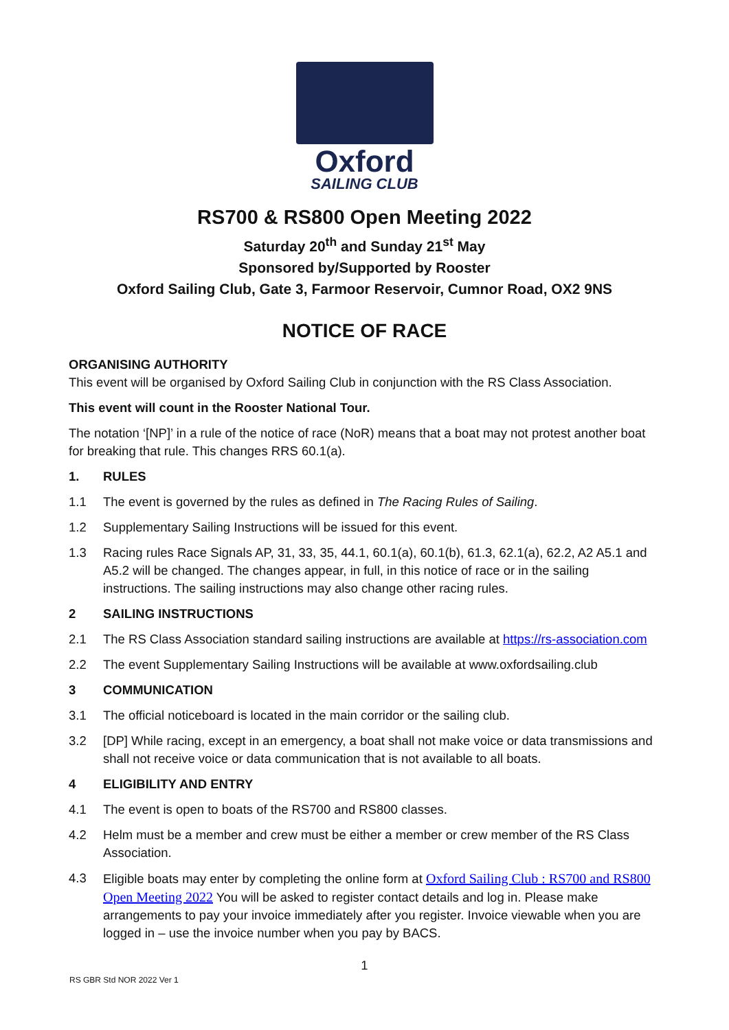Oxford
SAILING CLUB
RS700 & RS800 Open Meeting 2022
Saturday 20<sup>th</sup> and Sunday 21<sup>st</sup> May
Sponsored by/Supported by Rooster
Oxford Sailing Club, Gate 3, Farmoor Reservoir, Cumnor Road, OX2 9NS
NOTICE OF RACE
ORGANISING AUTHORITY
This event will be organised by Oxford Sailing Club in conjunction with the RS Class Association.
This event will count in the Rooster National Tour.
The notation ‘[NP]’ in a rule of the notice of race (NoR) means that a boat may not protest another boat for breaking that rule. This changes RRS 60.1(a).
1. RULES
1.1 The event is governed by the rules as defined in The Racing Rules of Sailing.
1.2 Supplementary Sailing Instructions will be issued for this event.
1.3 Racing rules Race Signals AP, 31, 33, 35, 44.1, 60.1(a), 60.1(b), 61.3, 62.1(a), 62.2, A2 A5.1 and A5.2 will be changed. The changes appear, in full, in this notice of race or in the sailing instructions. The sailing instructions may also change other racing rules.
2 SAILING INSTRUCTIONS
2.1 The RS Class Association standard sailing instructions are available at https://rs-association.com
2.2 The event Supplementary Sailing Instructions will be available at www.oxfordsailing.club
3 COMMUNICATION
3.1 The official noticeboard is located in the main corridor or the sailing club.
3.2 [DP] While racing, except in an emergency, a boat shall not make voice or data transmissions and shall not receive voice or data communication that is not available to all boats.
4 ELIGIBILITY AND ENTRY
4.1 The event is open to boats of the RS700 and RS800 classes.
4.2 Helm must be a member and crew must be either a member or crew member of the RS Class Association.
4.3 Eligible boats may enter by completing the online form at Oxford Sailing Club : RS700 and RS800 Open Meeting 2022 You will be asked to register contact details and log in. Please make arrangements to pay your invoice immediately after you register. Invoice viewable when you are logged in – use the invoice number when you pay by BACS.
1
RS GBR Std NOR 2022 Ver 1